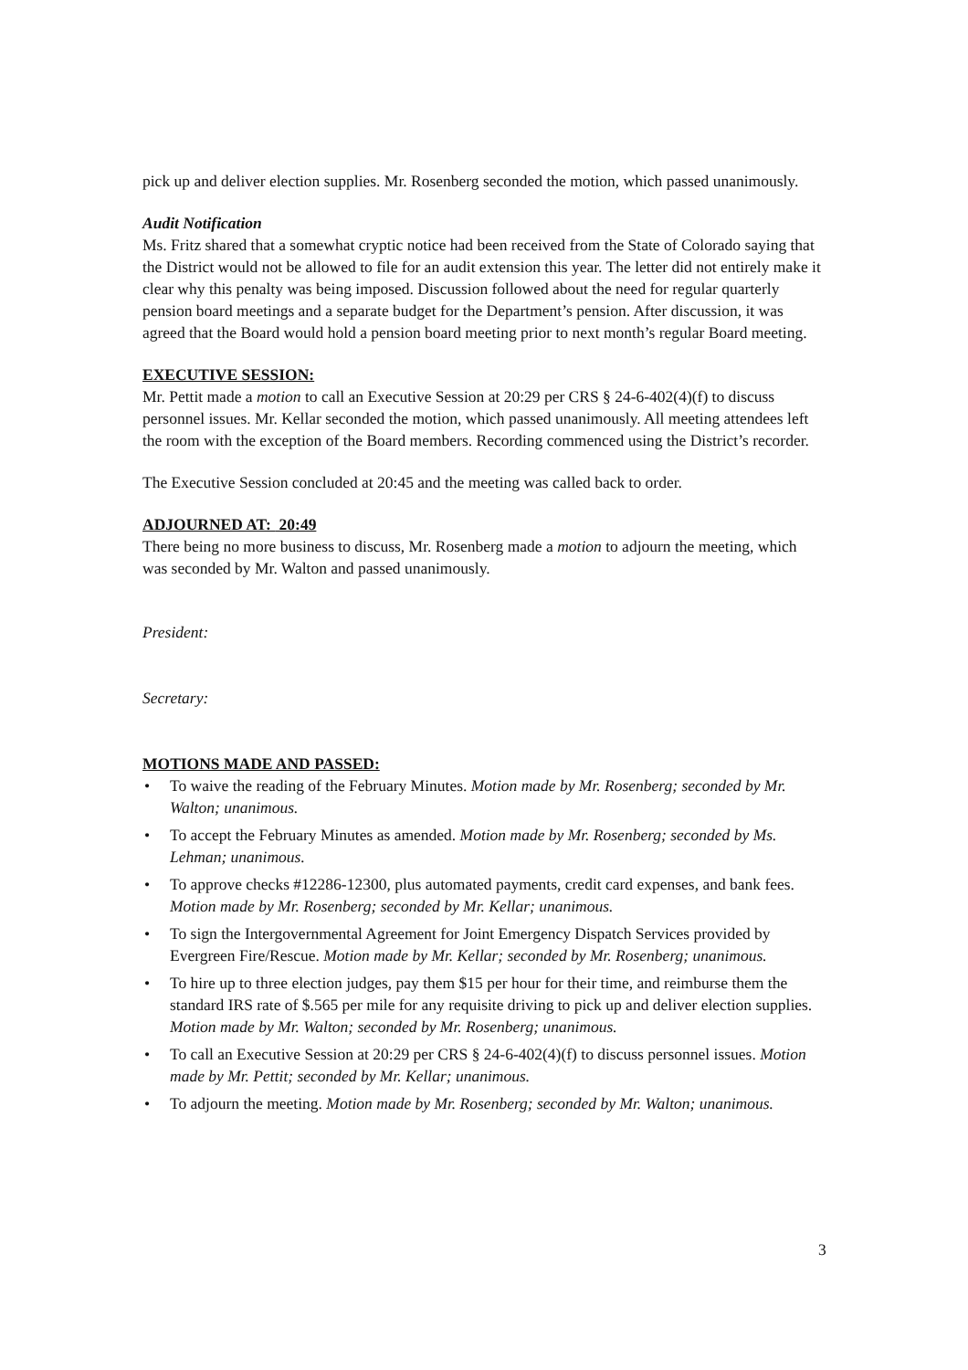pick up and deliver election supplies. Mr. Rosenberg seconded the motion, which passed unanimously.
Audit Notification
Ms. Fritz shared that a somewhat cryptic notice had been received from the State of Colorado saying that the District would not be allowed to file for an audit extension this year. The letter did not entirely make it clear why this penalty was being imposed. Discussion followed about the need for regular quarterly pension board meetings and a separate budget for the Department’s pension. After discussion, it was agreed that the Board would hold a pension board meeting prior to next month’s regular Board meeting.
EXECUTIVE SESSION:
Mr. Pettit made a motion to call an Executive Session at 20:29 per CRS § 24-6-402(4)(f) to discuss personnel issues. Mr. Kellar seconded the motion, which passed unanimously. All meeting attendees left the room with the exception of the Board members. Recording commenced using the District’s recorder.
The Executive Session concluded at 20:45 and the meeting was called back to order.
ADJOURNED AT: 20:49
There being no more business to discuss, Mr. Rosenberg made a motion to adjourn the meeting, which was seconded by Mr. Walton and passed unanimously.
President:
Secretary:
MOTIONS MADE AND PASSED:
• To waive the reading of the February Minutes. Motion made by Mr. Rosenberg; seconded by Mr. Walton; unanimous.
• To accept the February Minutes as amended. Motion made by Mr. Rosenberg; seconded by Ms. Lehman; unanimous.
• To approve checks #12286-12300, plus automated payments, credit card expenses, and bank fees. Motion made by Mr. Rosenberg; seconded by Mr. Kellar; unanimous.
• To sign the Intergovernmental Agreement for Joint Emergency Dispatch Services provided by Evergreen Fire/Rescue. Motion made by Mr. Kellar; seconded by Mr. Rosenberg; unanimous.
• To hire up to three election judges, pay them $15 per hour for their time, and reimburse them the standard IRS rate of $.565 per mile for any requisite driving to pick up and deliver election supplies. Motion made by Mr. Walton; seconded by Mr. Rosenberg; unanimous.
• To call an Executive Session at 20:29 per CRS § 24-6-402(4)(f) to discuss personnel issues. Motion made by Mr. Pettit; seconded by Mr. Kellar; unanimous.
• To adjourn the meeting. Motion made by Mr. Rosenberg; seconded by Mr. Walton; unanimous.
3